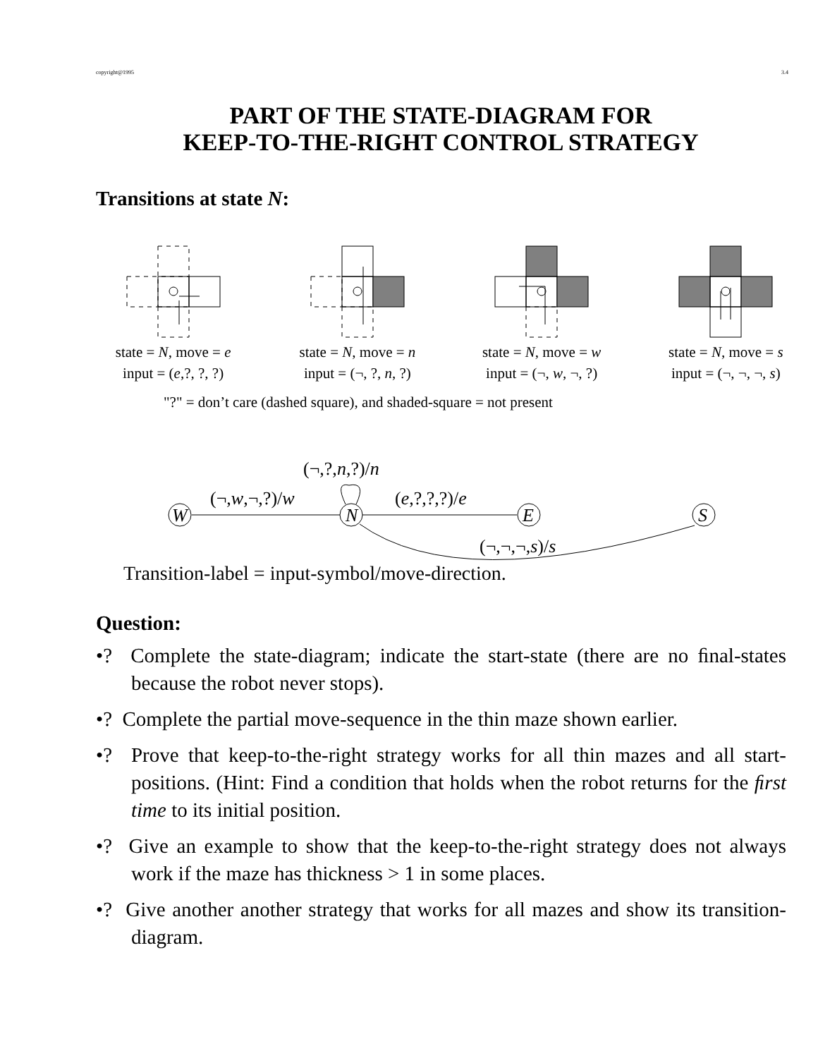copyright@1995 3.4
PART OF THE STATE-DIAGRAM FOR
KEEP-TO-THE-RIGHT CONTROL STRATEGY
Transitions at state N:
state = N, move = e
input = (e,?, ?, ?)
state = N, move = n
input = (¬, ?, n, ?)
state = N, move = w
input = (¬, w, ¬, ?)
state = N, move = s
input = (¬, ¬, ¬, s)
"?" = don’t care (dashed square), and shaded-square = not present
(¬,?,n,?)/n
(¬,w,¬,?)/w
(e,?,?,?)/e
W
N
E
S
(¬,¬,¬,s)/s
Transition-label = input-symbol/move-direction.
Question:
•? Complete the state-diagram; indicate the start-state (there are no ﬁnal-states because the robot never stops).
•? Complete the partial move-sequence in the thin maze shown earlier.
•? Prove that keep-to-the-right strategy works for all thin mazes and all start-positions. (Hint: Find a condition that holds when the robot returns for the ﬁrst time to its initial position.
•? Give an example to show that the keep-to-the-right strategy does not always work if the maze has thickness > 1 in some places.
•? Give another another strategy that works for all mazes and show its transition-diagram.